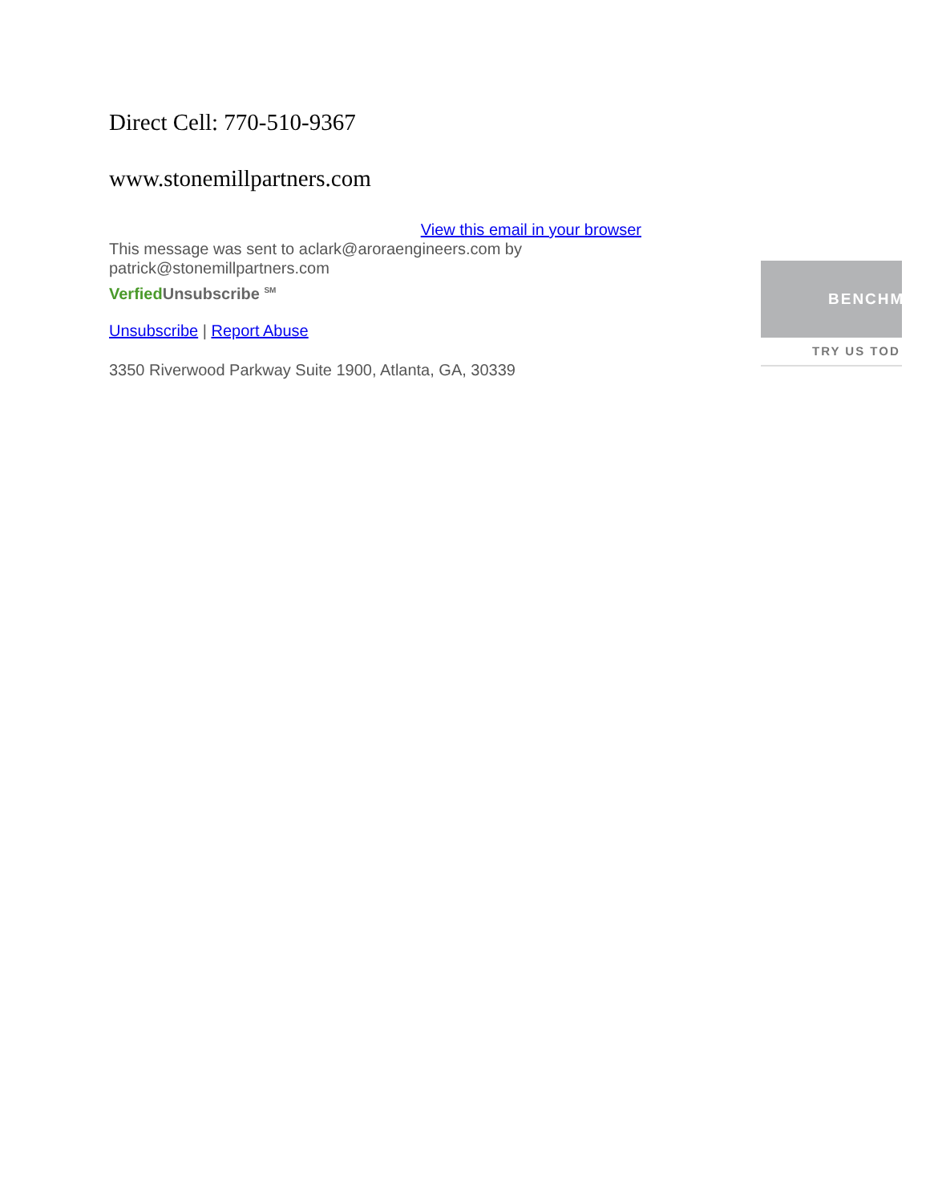Direct Cell: 770-510-9367
www.stonemillpartners.com
View this email in your browser
This message was sent to aclark@aroraengineers.com by patrick@stonemillpartners.com
Verfied Unsubscribe <sup>SM</sup>
Unsubscribe | Report Abuse
3350 Riverwood Parkway Suite 1900, Atlanta, GA, 30339
BENCHM
TRY US TOD